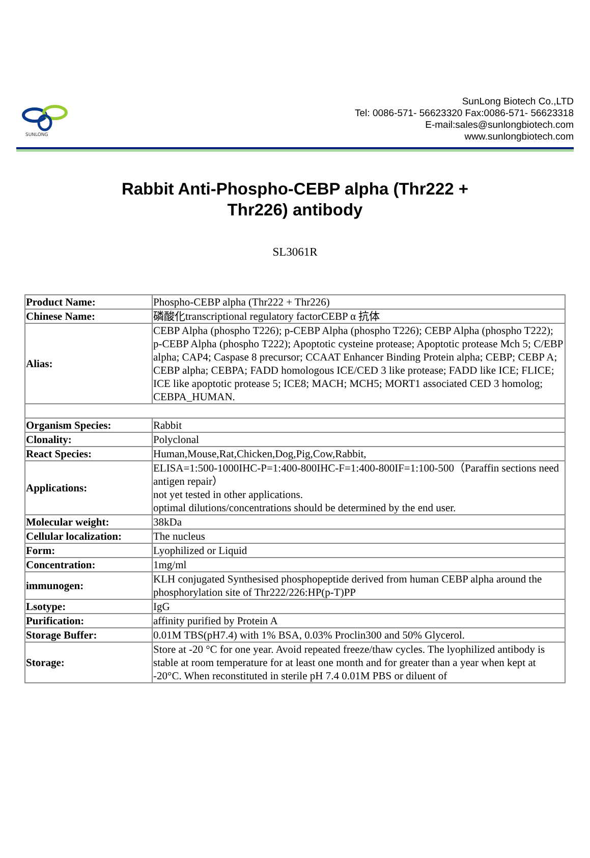SUNLONG
SunLong Biotech Co.,LTD
Tel: 0086-571- 56623320 Fax:0086-571- 56623318
E-mail:sales@sunlongbiotech.com
www.sunlongbiotech.com
Rabbit Anti-Phospho-CEBP alpha (Thr222 + Thr226) antibody
SL3061R
| Product Name: | Phospho-CEBP alpha (Thr222 + Thr226) |
| Chinese Name: | 磷酸化transcriptional regulatory factorCEBP α 抗体 |
| Alias: | CEBP Alpha (phospho T226); p-CEBP Alpha (phospho T226); CEBP Alpha (phospho T222); p-CEBP Alpha (phospho T222); Apoptotic cysteine protease; Apoptotic protease Mch 5; C/EBP alpha; CAP4; Caspase 8 precursor; CCAAT Enhancer Binding Protein alpha; CEBP; CEBP A; CEBP alpha; CEBPA; FADD homologous ICE/CED 3 like protease; FADD like ICE; FLICE; ICE like apoptotic protease 5; ICE8; MACH; MCH5; MORT1 associated CED 3 homolog; CEBPA_HUMAN. |
| Organism Species: | Rabbit |
| Clonality: | Polyclonal |
| React Species: | Human,Mouse,Rat,Chicken,Dog,Pig,Cow,Rabbit, |
| Applications: | ELISA=1:500-1000IHC-P=1:400-800IHC-F=1:400-800IF=1:100-500（Paraffin sections need antigen repair） not yet tested in other applications. optimal dilutions/concentrations should be determined by the end user. |
| Molecular weight: | 38kDa |
| Cellular localization: | The nucleus |
| Form: | Lyophilized or Liquid |
| Concentration: | 1mg/ml |
| immunogen: | KLH conjugated Synthesised phosphopeptide derived from human CEBP alpha around the phosphorylation site of Thr222/226:HP(p-T)PP |
| Lsotype: | IgG |
| Purification: | affinity purified by Protein A |
| Storage Buffer: | 0.01M TBS(pH7.4) with 1% BSA, 0.03% Proclin300 and 50% Glycerol. |
| Storage: | Store at -20 °C for one year. Avoid repeated freeze/thaw cycles. The lyophilized antibody is stable at room temperature for at least one month and for greater than a year when kept at -20°C. When reconstituted in sterile pH 7.4 0.01M PBS or diluent of |